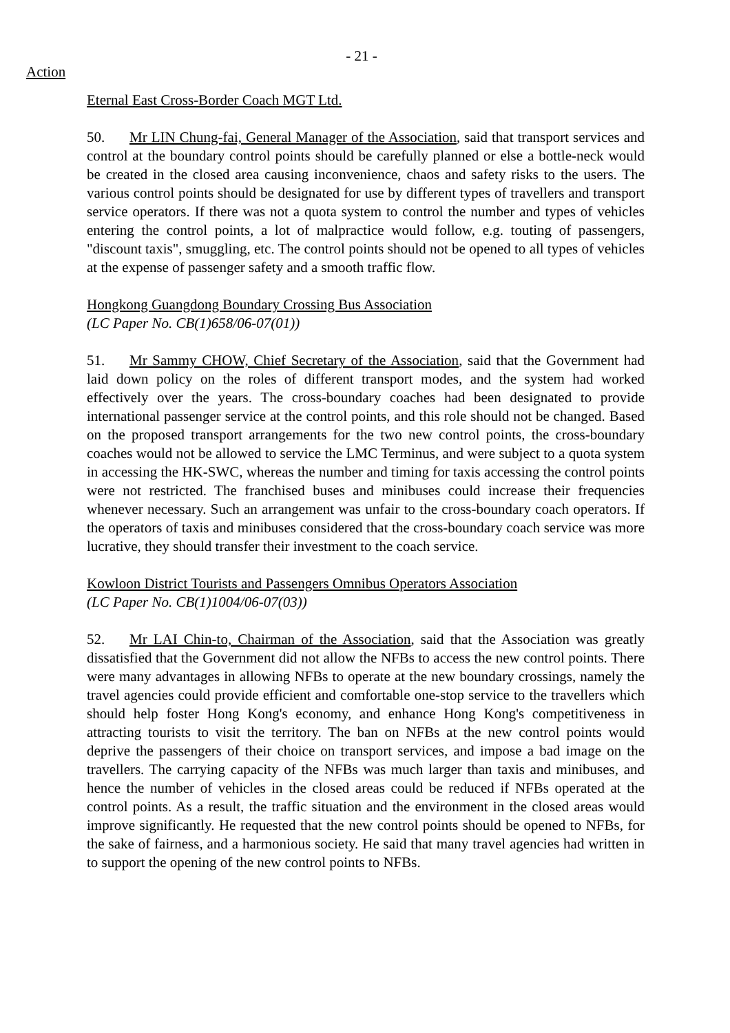- 21 -
Action
Eternal East Cross-Border Coach MGT Ltd.
50. Mr LIN Chung-fai, General Manager of the Association, said that transport services and control at the boundary control points should be carefully planned or else a bottle-neck would be created in the closed area causing inconvenience, chaos and safety risks to the users. The various control points should be designated for use by different types of travellers and transport service operators. If there was not a quota system to control the number and types of vehicles entering the control points, a lot of malpractice would follow, e.g. touting of passengers, "discount taxis", smuggling, etc. The control points should not be opened to all types of vehicles at the expense of passenger safety and a smooth traffic flow.
Hongkong Guangdong Boundary Crossing Bus Association
(LC Paper No. CB(1)658/06-07(01))
51. Mr Sammy CHOW, Chief Secretary of the Association, said that the Government had laid down policy on the roles of different transport modes, and the system had worked effectively over the years. The cross-boundary coaches had been designated to provide international passenger service at the control points, and this role should not be changed. Based on the proposed transport arrangements for the two new control points, the cross-boundary coaches would not be allowed to service the LMC Terminus, and were subject to a quota system in accessing the HK-SWC, whereas the number and timing for taxis accessing the control points were not restricted. The franchised buses and minibuses could increase their frequencies whenever necessary. Such an arrangement was unfair to the cross-boundary coach operators. If the operators of taxis and minibuses considered that the cross-boundary coach service was more lucrative, they should transfer their investment to the coach service.
Kowloon District Tourists and Passengers Omnibus Operators Association
(LC Paper No. CB(1)1004/06-07(03))
52. Mr LAI Chin-to, Chairman of the Association, said that the Association was greatly dissatisfied that the Government did not allow the NFBs to access the new control points. There were many advantages in allowing NFBs to operate at the new boundary crossings, namely the travel agencies could provide efficient and comfortable one-stop service to the travellers which should help foster Hong Kong's economy, and enhance Hong Kong's competitiveness in attracting tourists to visit the territory. The ban on NFBs at the new control points would deprive the passengers of their choice on transport services, and impose a bad image on the travellers. The carrying capacity of the NFBs was much larger than taxis and minibuses, and hence the number of vehicles in the closed areas could be reduced if NFBs operated at the control points. As a result, the traffic situation and the environment in the closed areas would improve significantly. He requested that the new control points should be opened to NFBs, for the sake of fairness, and a harmonious society. He said that many travel agencies had written in to support the opening of the new control points to NFBs.